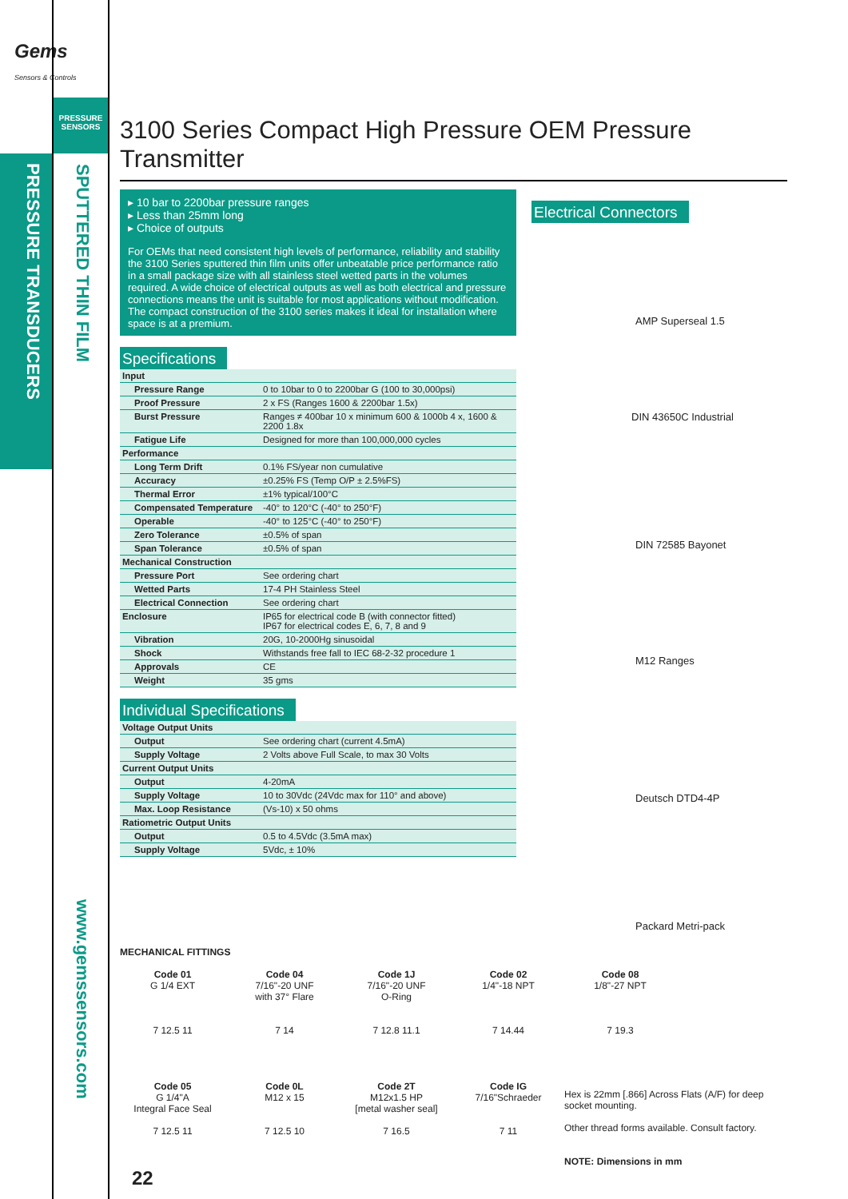Gems
Sensors & Controls
PRESSURE SENSORS
PRESSURE TRANSDUCERS
SPUTTERED THIN FILM
www.gemssensors.com
22
3100 Series Compact High Pressure OEM Pressure Transmitter
▸ 10 bar to 2200bar pressure ranges
▸ Less than 25mm long
▸ Choice of outputs
For OEMs that need consistent high levels of performance, reliability and stability the 3100 Series sputtered thin film units offer unbeatable price performance ratio in a small package size with all stainless steel wetted parts in the volumes required. A wide choice of electrical outputs as well as both electrical and pressure connections means the unit is suitable for most applications without modification. The compact construction of the 3100 series makes it ideal for installation where space is at a premium.
Specifications
| Input | |
| Pressure Range | 0 to 10bar to 0 to 2200bar G (100 to 30,000psi) |
| Proof Pressure | 2 x FS (Ranges 1600 & 2200bar 1.5x) |
| Burst Pressure | Ranges ≠ 400bar 10 x minimum 600 & 1000b 4 x, 1600 & 2200 1.8x |
| Fatigue Life | Designed for more than 100,000,000 cycles |
| Performance | |
| Long Term Drift | 0.1% FS/year non cumulative |
| Accuracy | ±0.25% FS (Temp O/P ± 2.5%FS) |
| Thermal Error | ±1% typical/100°C |
| Compensated Temperature | -40° to 120°C (-40° to 250°F) |
| Operable | -40° to 125°C (-40° to 250°F) |
| Zero Tolerance | ±0.5% of span |
| Span Tolerance | ±0.5% of span |
| Mechanical Construction | |
| Pressure Port | See ordering chart |
| Wetted Parts | 17-4 PH Stainless Steel |
| Electrical Connection | See ordering chart |
| Enclosure | IP65 for electrical code B (with connector fitted) IP67 for electrical codes E, 6, 7, 8 and 9 |
| Vibration | 20G, 10-2000Hg sinusoidal |
| Shock | Withstands free fall to IEC 68-2-32 procedure 1 |
| Approvals | CE |
| Weight | 35 gms |
Individual Specifications
| Voltage Output Units | |
| Output | See ordering chart (current 4.5mA) |
| Supply Voltage | 2 Volts above Full Scale, to max 30 Volts |
| Current Output Units | |
| Output | 4-20mA |
| Supply Voltage | 10 to 30Vdc (24Vdc max for 110° and above) |
| Max. Loop Resistance | (Vs-10) x 50 ohms |
| Ratiometric Output Units | |
| Output | 0.5 to 4.5Vdc (3.5mA max) |
| Supply Voltage | 5Vdc, ± 10% |
Electrical Connectors
AMP Superseal 1.5
DIN 43650C Industrial
DIN 72585 Bayonet
M12 Ranges
Deutsch DTD4-4P
Packard Metri-pack
MECHANICAL FITTINGS
Code 01
G 1/4 EXT
7 12.5 11
Code 04
7/16"-20 UNF
with 37° Flare
7 14
Code 1J
7/16"-20 UNF
O-Ring
7 12.8 11.1
Code 02
1/4"-18 NPT
7 14.44
Code 08
1/8"-27 NPT
7 19.3
Code 05
G 1/4"A
Integral Face Seal
7 12.5 11
Code 0L
M12 x 15
7 12.5 10
Code 2T
M12x1.5 HP
[metal washer seal]
7 16.5
Code IG
7/16"Schraeder
7 11
Hex is 22mm [.866] Across Flats (A/F) for deep socket mounting.
Other thread forms available. Consult factory.
NOTE: Dimensions in mm